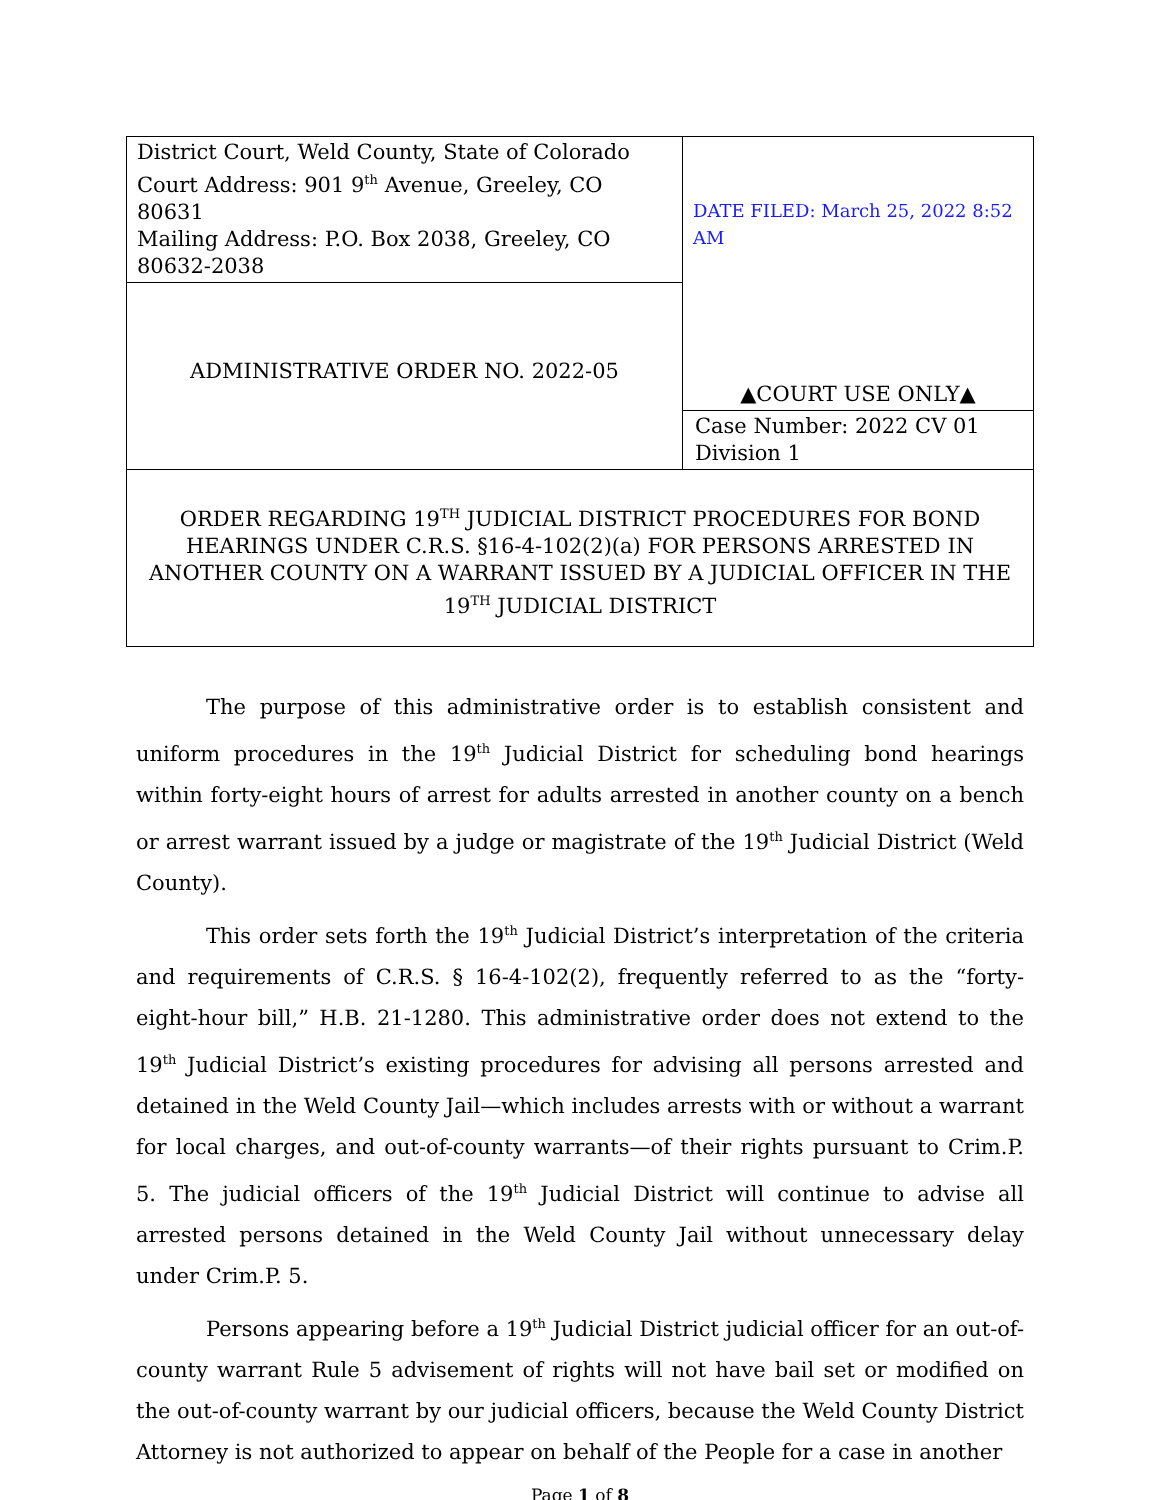| District Court, Weld County, State of Colorado Court Address: 901 9<sup>th</sup> Avenue, Greeley, CO 80631 Mailing Address: P.O. Box 2038, Greeley, CO 80632-2038 | DATE FILED: March 25, 2022 8:52 AM ▲COURT USE ONLY▲ |
| ADMINISTRATIVE ORDER NO. 2022-05 | |
| | Case Number: 2022 CV 01 Division 1 |
| ORDER REGARDING 19<sup>TH</sup> JUDICIAL DISTRICT PROCEDURES FOR BOND HEARINGS UNDER C.R.S. §16-4-102(2)(a) FOR PERSONS ARRESTED IN ANOTHER COUNTY ON A WARRANT ISSUED BY A JUDICIAL OFFICER IN THE 19<sup>TH</sup> JUDICIAL DISTRICT | |
The purpose of this administrative order is to establish consistent and uniform procedures in the 19<sup>th</sup> Judicial District for scheduling bond hearings within forty-eight hours of arrest for adults arrested in another county on a bench or arrest warrant issued by a judge or magistrate of the 19<sup>th</sup> Judicial District (Weld County).
This order sets forth the 19<sup>th</sup> Judicial District’s interpretation of the criteria and requirements of C.R.S. § 16-4-102(2), frequently referred to as the “forty-eight-hour bill,” H.B. 21-1280. This administrative order does not extend to the 19<sup>th</sup> Judicial District’s existing procedures for advising all persons arrested and detained in the Weld County Jail—which includes arrests with or without a warrant for local charges, and out-of-county warrants—of their rights pursuant to Crim.P. 5. The judicial officers of the 19<sup>th</sup> Judicial District will continue to advise all arrested persons detained in the Weld County Jail without unnecessary delay under Crim.P. 5.
Persons appearing before a 19<sup>th</sup> Judicial District judicial officer for an out-of-county warrant Rule 5 advisement of rights will not have bail set or modified on the out-of-county warrant by our judicial officers, because the Weld County District Attorney is not authorized to appear on behalf of the People for a case in another
Page 1 of 8